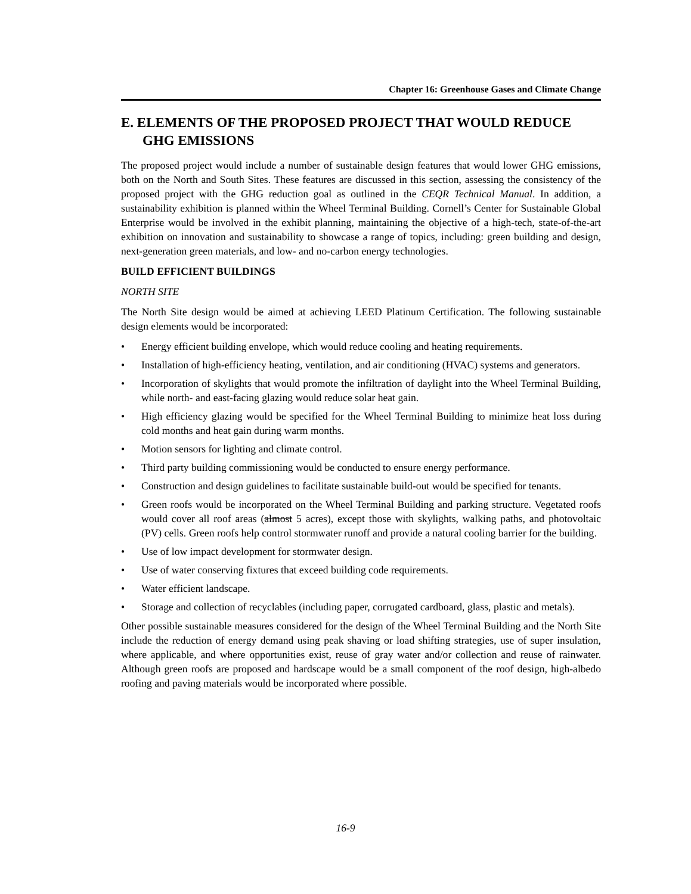Chapter 16: Greenhouse Gases and Climate Change
E. ELEMENTS OF THE PROPOSED PROJECT THAT WOULD REDUCE GHG EMISSIONS
The proposed project would include a number of sustainable design features that would lower GHG emissions, both on the North and South Sites. These features are discussed in this section, assessing the consistency of the proposed project with the GHG reduction goal as outlined in the CEQR Technical Manual. In addition, a sustainability exhibition is planned within the Wheel Terminal Building. Cornell’s Center for Sustainable Global Enterprise would be involved in the exhibit planning, maintaining the objective of a high-tech, state-of-the-art exhibition on innovation and sustainability to showcase a range of topics, including: green building and design, next-generation green materials, and low- and no-carbon energy technologies.
BUILD EFFICIENT BUILDINGS
NORTH SITE
The North Site design would be aimed at achieving LEED Platinum Certification. The following sustainable design elements would be incorporated:
• Energy efficient building envelope, which would reduce cooling and heating requirements.
• Installation of high-efficiency heating, ventilation, and air conditioning (HVAC) systems and generators.
• Incorporation of skylights that would promote the infiltration of daylight into the Wheel Terminal Building, while north- and east-facing glazing would reduce solar heat gain.
• High efficiency glazing would be specified for the Wheel Terminal Building to minimize heat loss during cold months and heat gain during warm months.
• Motion sensors for lighting and climate control.
• Third party building commissioning would be conducted to ensure energy performance.
• Construction and design guidelines to facilitate sustainable build-out would be specified for tenants.
• Green roofs would be incorporated on the Wheel Terminal Building and parking structure. Vegetated roofs would cover all roof areas (almost 5 acres), except those with skylights, walking paths, and photovoltaic (PV) cells. Green roofs help control stormwater runoff and provide a natural cooling barrier for the building.
• Use of low impact development for stormwater design.
• Use of water conserving fixtures that exceed building code requirements.
• Water efficient landscape.
• Storage and collection of recyclables (including paper, corrugated cardboard, glass, plastic and metals).
Other possible sustainable measures considered for the design of the Wheel Terminal Building and the North Site include the reduction of energy demand using peak shaving or load shifting strategies, use of super insulation, where applicable, and where opportunities exist, reuse of gray water and/or collection and reuse of rainwater. Although green roofs are proposed and hardscape would be a small component of the roof design, high-albedo roofing and paving materials would be incorporated where possible.
16-9